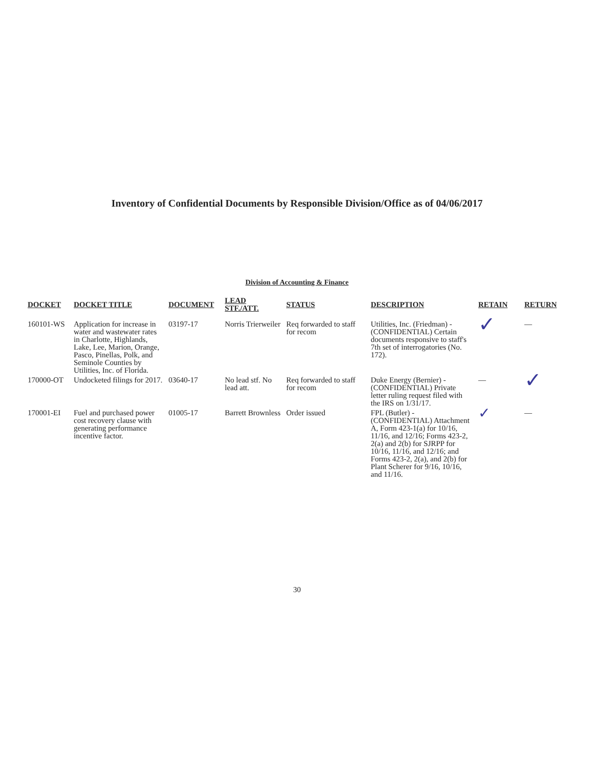Inventory of Confidential Documents by Responsible Division/Office as of 04/06/2017
Division of Accounting & Finance
| DOCKET | DOCKET TITLE | DOCUMENT | LEAD STF./ATT. | STATUS | DESCRIPTION | RETAIN | RETURN |
| --- | --- | --- | --- | --- | --- | --- | --- |
| 160101-WS | Application for increase in water and wastewater rates in Charlotte, Highlands, Lake, Lee, Marion, Orange, Pasco, Pinellas, Polk, and Seminole Counties by Utilities, Inc. of Florida. | 03197-17 | Norris Trierweiler | Req forwarded to staff for recom | Utilities, Inc. (Friedman) - (CONFIDENTIAL) Certain documents responsive to staff's 7th set of interrogatories (No. 172). | ✓ | — |
| 170000-OT | Undocketed filings for 2017. | 03640-17 | No lead stf. No lead att. | Req forwarded to staff for recom | Duke Energy (Bernier) - (CONFIDENTIAL) Private letter ruling request filed with the IRS on 1/31/17. | — | ✓ |
| 170001-EI | Fuel and purchased power cost recovery clause with generating performance incentive factor. | 01005-17 | Barrett Brownless | Order issued | FPL (Butler) - (CONFIDENTIAL) Attachment A, Form 423-1(a) for 10/16, 11/16, and 12/16; Forms 423-2, 2(a) and 2(b) for SJRPP for 10/16, 11/16, and 12/16; and Forms 423-2, 2(a), and 2(b) for Plant Scherer for 9/16, 10/16, and 11/16. | ✓ | — |
30